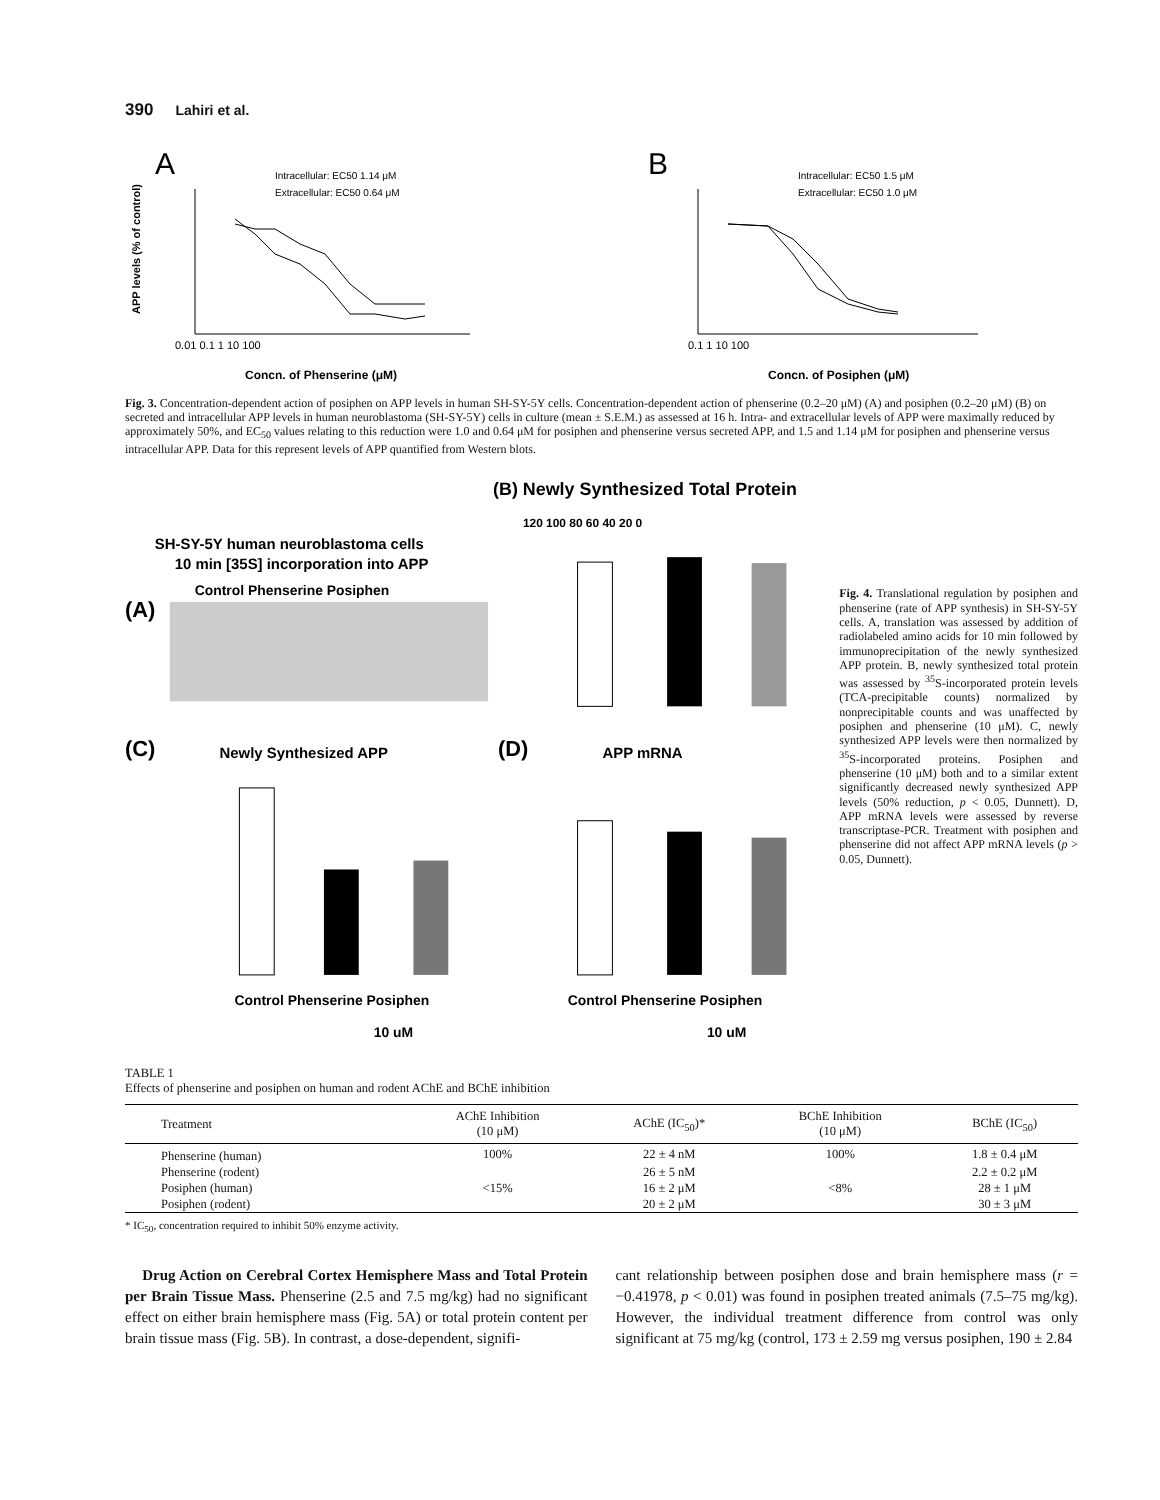390 Lahiri et al.
A
Intracellular: EC50 1.14 μM
Extracellular: EC50 0.64 μM
0.01 0.1 1 10 100
Concn. of Phenserine (μM)
APP levels (% of control)
B
Intracellular: EC50 1.5 μM
Extracellular: EC50 1.0 μM
0.1 1 10 100
Concn. of Posiphen (μM)
Fig. 3. Concentration-dependent action of posiphen on APP levels in human SH-SY-5Y cells. Concentration-dependent action of phenserine (0.2–20 μM) (A) and posiphen (0.2–20 μM) (B) on secreted and intracellular APP levels in human neuroblastoma (SH-SY-5Y) cells in culture (mean ± S.E.M.) as assessed at 16 h. Intra- and extracellular levels of APP were maximally reduced by approximately 50%, and EC<sub>50</sub> values relating to this reduction were 1.0 and 0.64 μM for posiphen and phenserine versus secreted APP, and 1.5 and 1.14 μM for posiphen and phenserine versus intracellular APP. Data for this represent levels of APP quantified from Western blots.
(B) Newly Synthesized Total Protein
SH-SY-5Y human neuroblastoma cells
10 min [35S] incorporation into APP
(A)
Control Phenserine Posiphen
120 100 80 60 40 20 0
(C)
Newly Synthesized APP
(D)
APP mRNA
Control Phenserine Posiphen
10 uM
Control Phenserine Posiphen
10 uM
Fig. 4. Translational regulation by posiphen and phenserine (rate of APP synthesis) in SH-SY-5Y cells. A, translation was assessed by addition of radiolabeled amino acids for 10 min followed by immunoprecipitation of the newly synthesized APP protein. B, newly synthesized total protein was assessed by <sup>35</sup>S-incorporated protein levels (TCA-precipitable counts) normalized by nonprecipitable counts and was unaffected by posiphen and phenserine (10 μM). C, newly synthesized APP levels were then normalized by <sup>35</sup>S-incorporated proteins. Posiphen and phenserine (10 μM) both and to a similar extent significantly decreased newly synthesized APP levels (50% reduction, p < 0.05, Dunnett). D, APP mRNA levels were assessed by reverse transcriptase-PCR. Treatment with posiphen and phenserine did not affect APP mRNA levels (p > 0.05, Dunnett).
TABLE 1
Effects of phenserine and posiphen on human and rodent AChE and BChE inhibition
| Treatment | AChE Inhibition (10 μM) | AChE (IC<sub>50</sub>)* | BChE Inhibition (10 μM) | BChE (IC<sub>50</sub>) |
| --- | --- | --- | --- | --- |
| Phenserine (human) | 100% | 22 ± 4 nM | 100% | 1.8 ± 0.4 μM |
| Phenserine (rodent) | | 26 ± 5 nM | | 2.2 ± 0.2 μM |
| Posiphen (human) | <15% | 16 ± 2 μM | <8% | 28 ± 1 μM |
| Posiphen (rodent) | | 20 ± 2 μM | | 30 ± 3 μM |
* IC<sub>50</sub>, concentration required to inhibit 50% enzyme activity.
Drug Action on Cerebral Cortex Hemisphere Mass and Total Protein per Brain Tissue Mass. Phenserine (2.5 and 7.5 mg/kg) had no significant effect on either brain hemisphere mass (Fig. 5A) or total protein content per brain tissue mass (Fig. 5B). In contrast, a dose-dependent, signifi-
cant relationship between posiphen dose and brain hemisphere mass (r = −0.41978, p < 0.01) was found in posiphen treated animals (7.5–75 mg/kg). However, the individual treatment difference from control was only significant at 75 mg/kg (control, 173 ± 2.59 mg versus posiphen, 190 ± 2.84